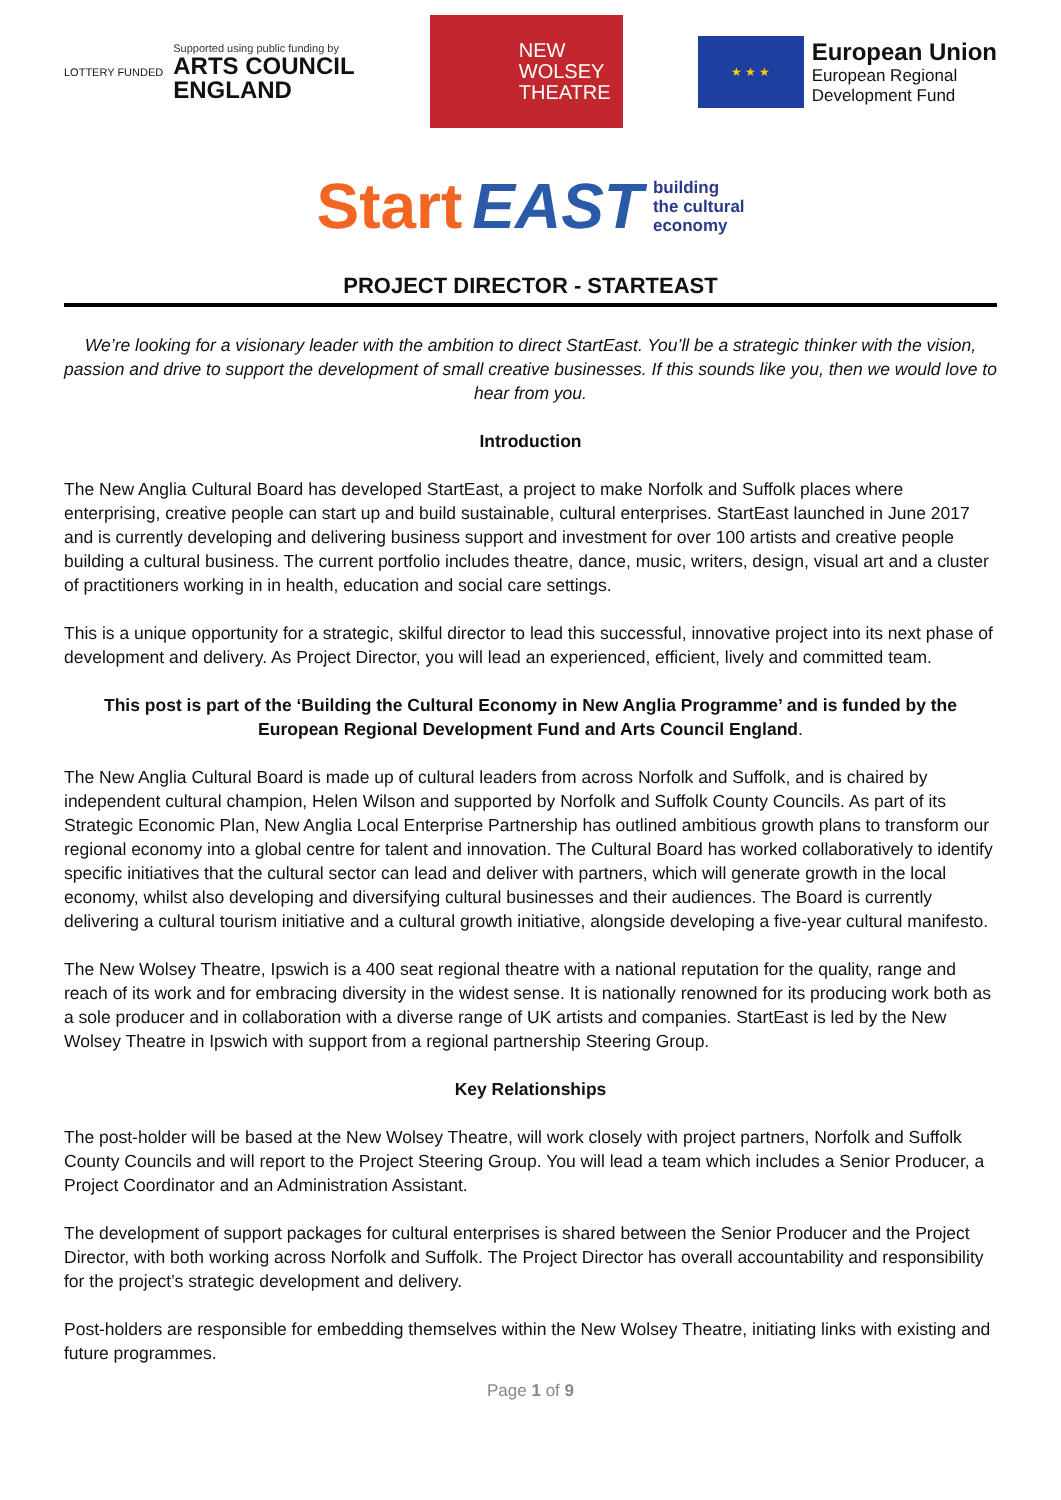LOTTERY FUNDED
Supported using public funding by
ARTS COUNCIL
ENGLAND
NEW
WOLSEY
THEATRE
★ ★ ★
European Union
European Regional
Development Fund
Start EAST building
the cultural
economy
PROJECT DIRECTOR - STARTEAST
We’re looking for a visionary leader with the ambition to direct StartEast. You’ll be a strategic thinker with the vision, passion and drive to support the development of small creative businesses. If this sounds like you, then we would love to hear from you.
Introduction
The New Anglia Cultural Board has developed StartEast, a project to make Norfolk and Suffolk places where enterprising, creative people can start up and build sustainable, cultural enterprises. StartEast launched in June 2017 and is currently developing and delivering business support and investment for over 100 artists and creative people building a cultural business. The current portfolio includes theatre, dance, music, writers, design, visual art and a cluster of practitioners working in in health, education and social care settings.
This is a unique opportunity for a strategic, skilful director to lead this successful, innovative project into its next phase of development and delivery. As Project Director, you will lead an experienced, efficient, lively and committed team.
This post is part of the ‘Building the Cultural Economy in New Anglia Programme’ and is funded by the European Regional Development Fund and Arts Council England.
The New Anglia Cultural Board is made up of cultural leaders from across Norfolk and Suffolk, and is chaired by independent cultural champion, Helen Wilson and supported by Norfolk and Suffolk County Councils. As part of its Strategic Economic Plan, New Anglia Local Enterprise Partnership has outlined ambitious growth plans to transform our regional economy into a global centre for talent and innovation. The Cultural Board has worked collaboratively to identify specific initiatives that the cultural sector can lead and deliver with partners, which will generate growth in the local economy, whilst also developing and diversifying cultural businesses and their audiences. The Board is currently delivering a cultural tourism initiative and a cultural growth initiative, alongside developing a five-year cultural manifesto.
The New Wolsey Theatre, Ipswich is a 400 seat regional theatre with a national reputation for the quality, range and reach of its work and for embracing diversity in the widest sense. It is nationally renowned for its producing work both as a sole producer and in collaboration with a diverse range of UK artists and companies. StartEast is led by the New Wolsey Theatre in Ipswich with support from a regional partnership Steering Group.
Key Relationships
The post-holder will be based at the New Wolsey Theatre, will work closely with project partners, Norfolk and Suffolk County Councils and will report to the Project Steering Group. You will lead a team which includes a Senior Producer, a Project Coordinator and an Administration Assistant.
The development of support packages for cultural enterprises is shared between the Senior Producer and the Project Director, with both working across Norfolk and Suffolk. The Project Director has overall accountability and responsibility for the project’s strategic development and delivery.
Post-holders are responsible for embedding themselves within the New Wolsey Theatre, initiating links with existing and future programmes.
Page 1 of 9